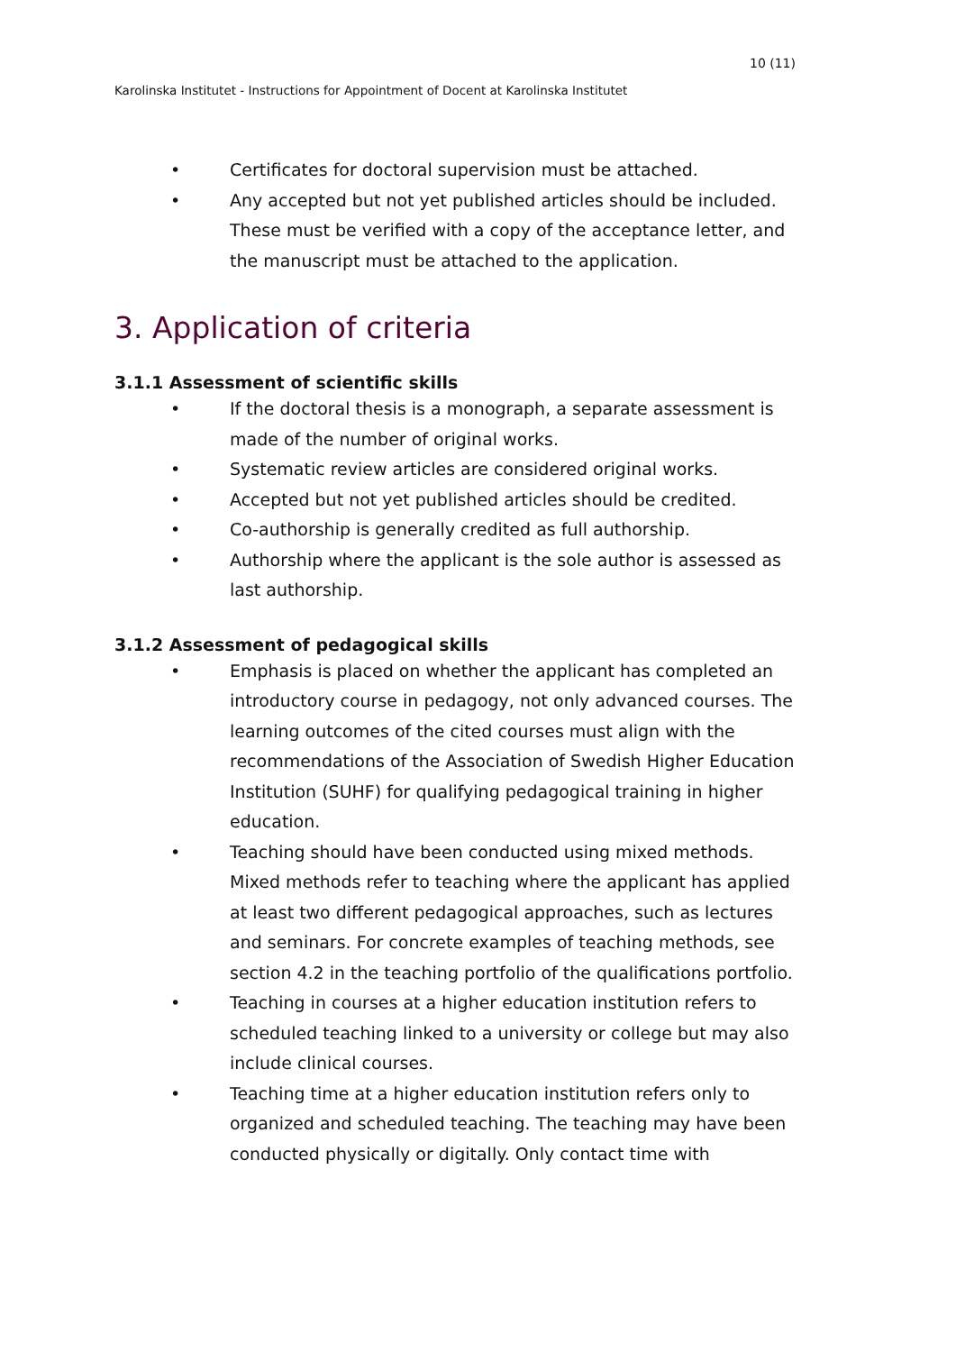10 (11)
Karolinska Institutet - Instructions for Appointment of Docent at Karolinska Institutet
• Certificates for doctoral supervision must be attached.
• Any accepted but not yet published articles should be included. These must be verified with a copy of the acceptance letter, and the manuscript must be attached to the application.
3. Application of criteria
3.1.1 Assessment of scientific skills
• If the doctoral thesis is a monograph, a separate assessment is made of the number of original works.
• Systematic review articles are considered original works.
• Accepted but not yet published articles should be credited.
• Co-authorship is generally credited as full authorship.
• Authorship where the applicant is the sole author is assessed as last authorship.
3.1.2 Assessment of pedagogical skills
• Emphasis is placed on whether the applicant has completed an introductory course in pedagogy, not only advanced courses. The learning outcomes of the cited courses must align with the recommendations of the Association of Swedish Higher Education Institution (SUHF) for qualifying pedagogical training in higher education.
• Teaching should have been conducted using mixed methods. Mixed methods refer to teaching where the applicant has applied at least two different pedagogical approaches, such as lectures and seminars. For concrete examples of teaching methods, see section 4.2 in the teaching portfolio of the qualifications portfolio.
• Teaching in courses at a higher education institution refers to scheduled teaching linked to a university or college but may also include clinical courses.
• Teaching time at a higher education institution refers only to organized and scheduled teaching. The teaching may have been conducted physically or digitally. Only contact time with